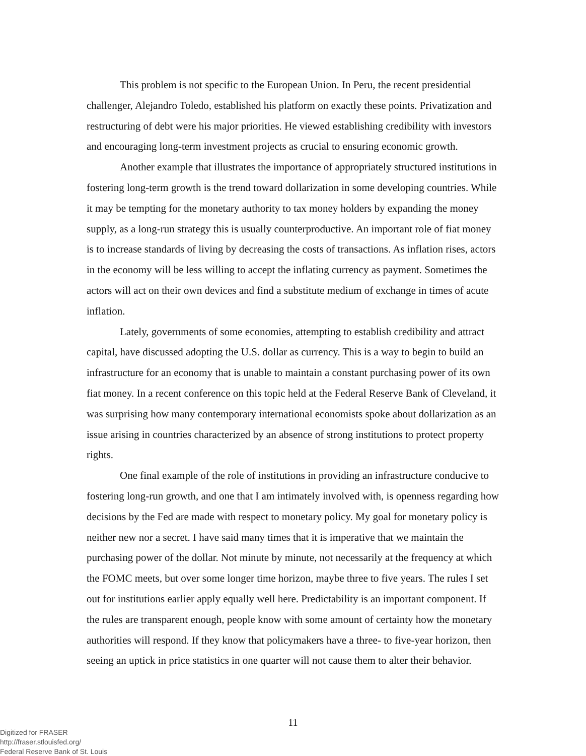This problem is not specific to the European Union. In Peru, the recent presidential challenger, Alejandro Toledo, established his platform on exactly these points. Privatization and restructuring of debt were his major priorities. He viewed establishing credibility with investors and encouraging long-term investment projects as crucial to ensuring economic growth.
Another example that illustrates the importance of appropriately structured institutions in fostering long-term growth is the trend toward dollarization in some developing countries. While it may be tempting for the monetary authority to tax money holders by expanding the money supply, as a long-run strategy this is usually counterproductive. An important role of fiat money is to increase standards of living by decreasing the costs of transactions. As inflation rises, actors in the economy will be less willing to accept the inflating currency as payment. Sometimes the actors will act on their own devices and find a substitute medium of exchange in times of acute inflation.
Lately, governments of some economies, attempting to establish credibility and attract capital, have discussed adopting the U.S. dollar as currency. This is a way to begin to build an infrastructure for an economy that is unable to maintain a constant purchasing power of its own fiat money. In a recent conference on this topic held at the Federal Reserve Bank of Cleveland, it was surprising how many contemporary international economists spoke about dollarization as an issue arising in countries characterized by an absence of strong institutions to protect property rights.
One final example of the role of institutions in providing an infrastructure conducive to fostering long-run growth, and one that I am intimately involved with, is openness regarding how decisions by the Fed are made with respect to monetary policy. My goal for monetary policy is neither new nor a secret. I have said many times that it is imperative that we maintain the purchasing power of the dollar. Not minute by minute, not necessarily at the frequency at which the FOMC meets, but over some longer time horizon, maybe three to five years. The rules I set out for institutions earlier apply equally well here. Predictability is an important component. If the rules are transparent enough, people know with some amount of certainty how the monetary authorities will respond. If they know that policymakers have a three- to five-year horizon, then seeing an uptick in price statistics in one quarter will not cause them to alter their behavior.
11
Digitized for FRASER
http://fraser.stlouisfed.org/
Federal Reserve Bank of St. Louis